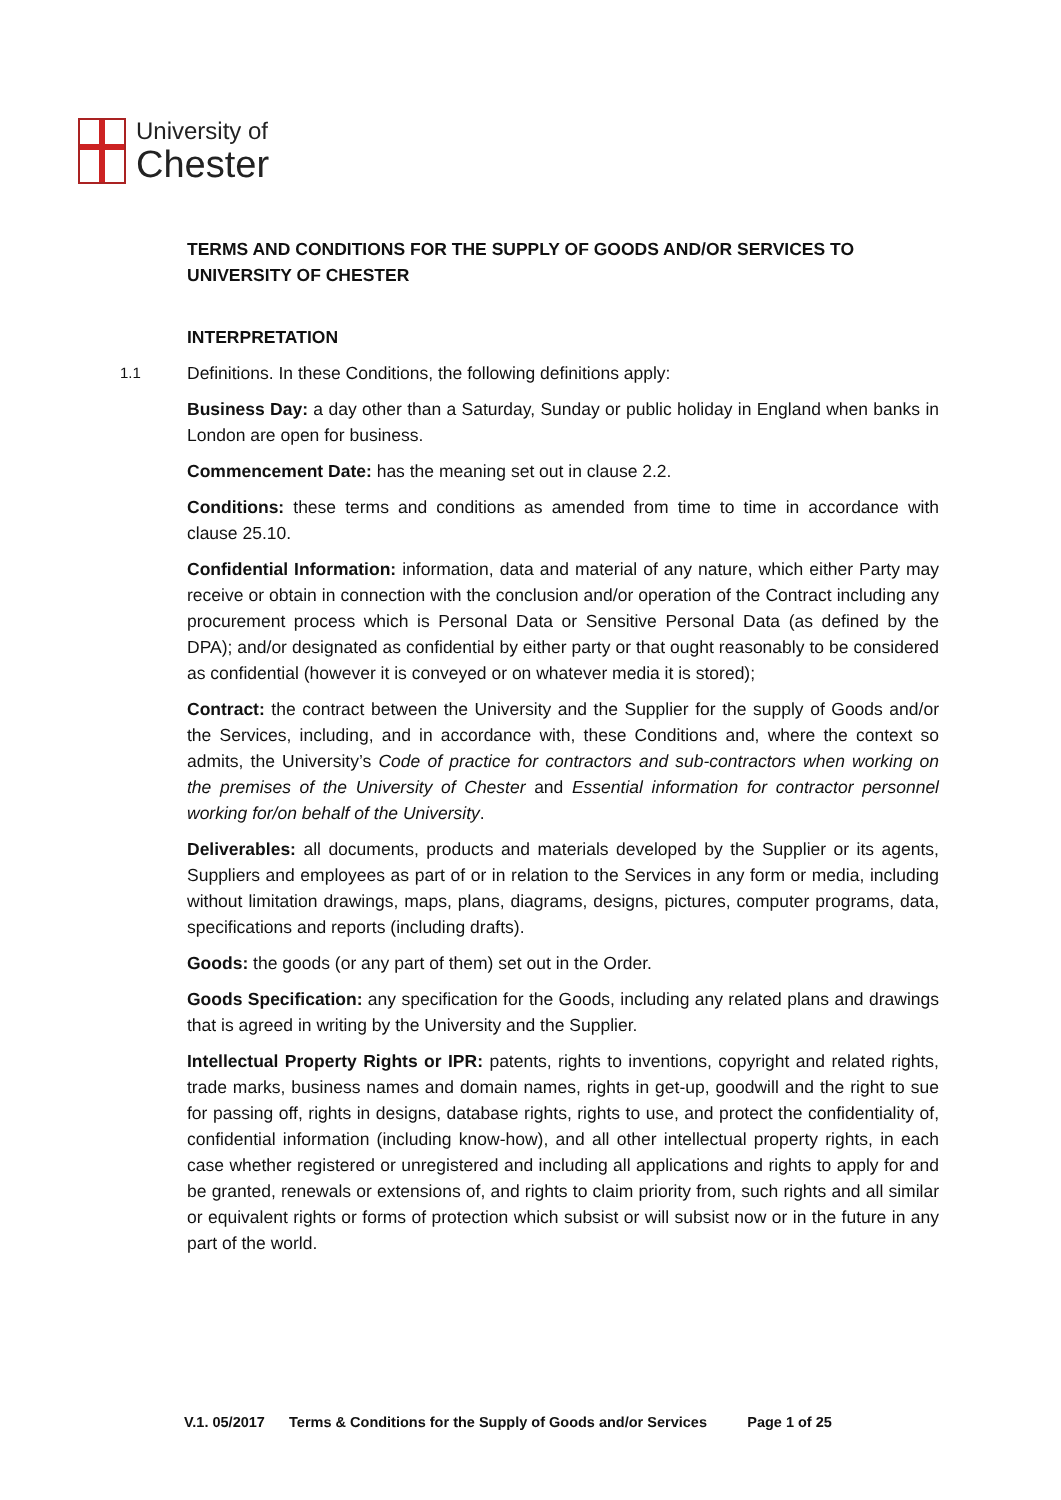University of
Chester
TERMS AND CONDITIONS FOR THE SUPPLY OF GOODS AND/OR SERVICES TO UNIVERSITY OF CHESTER
INTERPRETATION
1.1 Definitions. In these Conditions, the following definitions apply:
Business Day: a day other than a Saturday, Sunday or public holiday in England when banks in London are open for business.
Commencement Date: has the meaning set out in clause 2.2.
Conditions: these terms and conditions as amended from time to time in accordance with clause 25.10.
Confidential Information: information, data and material of any nature, which either Party may receive or obtain in connection with the conclusion and/or operation of the Contract including any procurement process which is Personal Data or Sensitive Personal Data (as defined by the DPA); and/or designated as confidential by either party or that ought reasonably to be considered as confidential (however it is conveyed or on whatever media it is stored);
Contract: the contract between the University and the Supplier for the supply of Goods and/or the Services, including, and in accordance with, these Conditions and, where the context so admits, the University’s Code of practice for contractors and sub-contractors when working on the premises of the University of Chester and Essential information for contractor personnel working for/on behalf of the University.
Deliverables: all documents, products and materials developed by the Supplier or its agents, Suppliers and employees as part of or in relation to the Services in any form or media, including without limitation drawings, maps, plans, diagrams, designs, pictures, computer programs, data, specifications and reports (including drafts).
Goods: the goods (or any part of them) set out in the Order.
Goods Specification: any specification for the Goods, including any related plans and drawings that is agreed in writing by the University and the Supplier.
Intellectual Property Rights or IPR: patents, rights to inventions, copyright and related rights, trade marks, business names and domain names, rights in get-up, goodwill and the right to sue for passing off, rights in designs, database rights, rights to use, and protect the confidentiality of, confidential information (including know-how), and all other intellectual property rights, in each case whether registered or unregistered and including all applications and rights to apply for and be granted, renewals or extensions of, and rights to claim priority from, such rights and all similar or equivalent rights or forms of protection which subsist or will subsist now or in the future in any part of the world.
V.1. 05/2017 Terms & Conditions for the Supply of Goods and/or Services Page 1 of 25